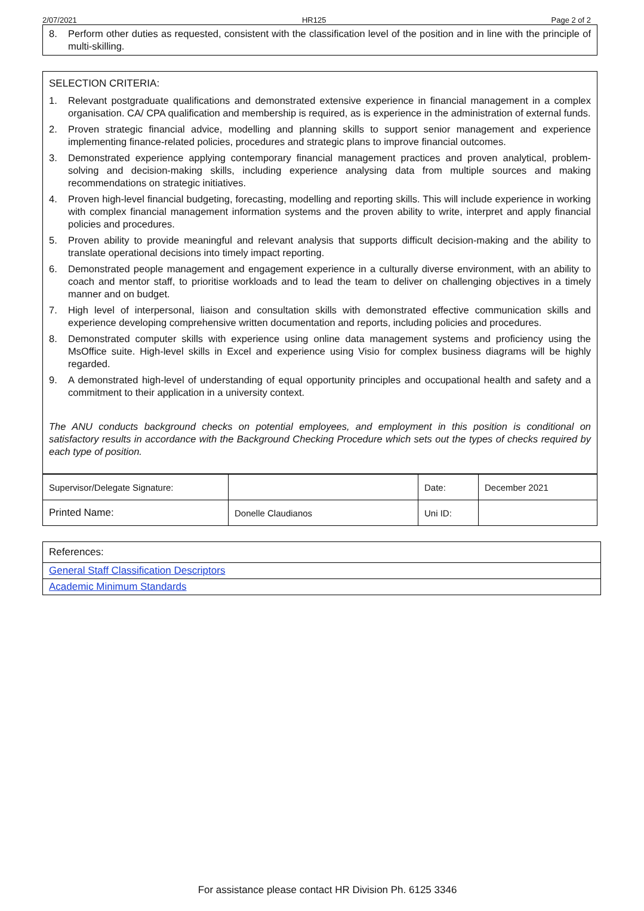2/07/2021 HR125 Page 2 of 2
8. Perform other duties as requested, consistent with the classification level of the position and in line with the principle of multi-skilling.
SELECTION CRITERIA:
1. Relevant postgraduate qualifications and demonstrated extensive experience in financial management in a complex organisation. CA/ CPA qualification and membership is required, as is experience in the administration of external funds.
2. Proven strategic financial advice, modelling and planning skills to support senior management and experience implementing finance-related policies, procedures and strategic plans to improve financial outcomes.
3. Demonstrated experience applying contemporary financial management practices and proven analytical, problem-solving and decision-making skills, including experience analysing data from multiple sources and making recommendations on strategic initiatives.
4. Proven high-level financial budgeting, forecasting, modelling and reporting skills. This will include experience in working with complex financial management information systems and the proven ability to write, interpret and apply financial policies and procedures.
5. Proven ability to provide meaningful and relevant analysis that supports difficult decision-making and the ability to translate operational decisions into timely impact reporting.
6. Demonstrated people management and engagement experience in a culturally diverse environment, with an ability to coach and mentor staff, to prioritise workloads and to lead the team to deliver on challenging objectives in a timely manner and on budget.
7. High level of interpersonal, liaison and consultation skills with demonstrated effective communication skills and experience developing comprehensive written documentation and reports, including policies and procedures.
8. Demonstrated computer skills with experience using online data management systems and proficiency using the MsOffice suite. High-level skills in Excel and experience using Visio for complex business diagrams will be highly regarded.
9. A demonstrated high-level of understanding of equal opportunity principles and occupational health and safety and a commitment to their application in a university context.
The ANU conducts background checks on potential employees, and employment in this position is conditional on satisfactory results in accordance with the Background Checking Procedure which sets out the types of checks required by each type of position.
| Supervisor/Delegate Signature: | | Date: | December 2021 |
| Printed Name: | Donelle Claudianos | Uni ID: | |
| References: |
| General Staff Classification Descriptors |
| Academic Minimum Standards |
For assistance please contact HR Division Ph. 6125 3346